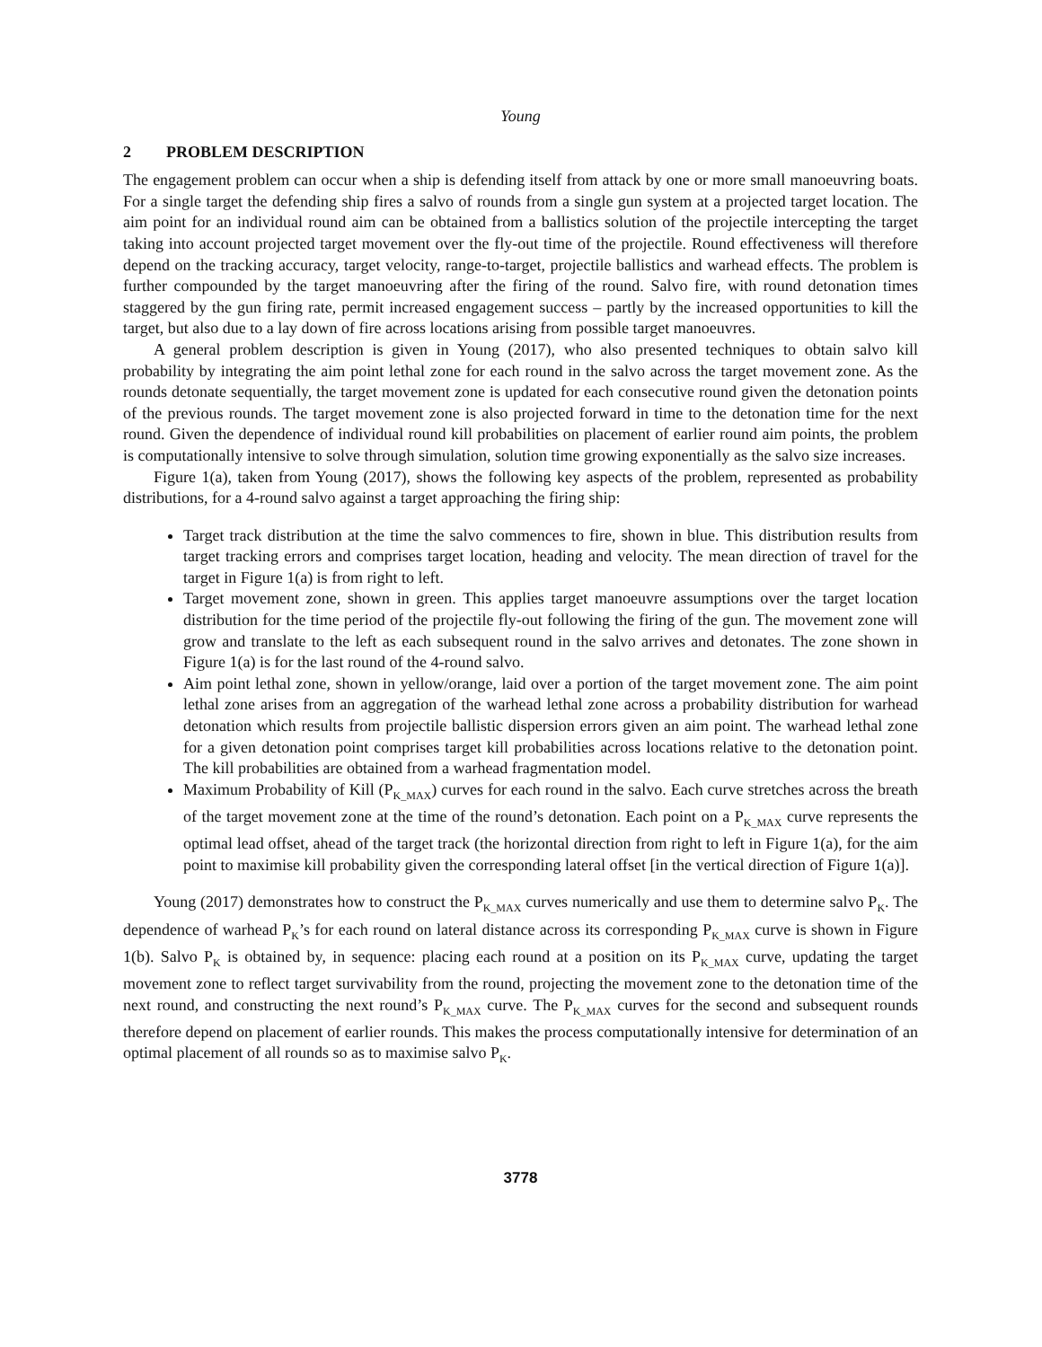Young
2 PROBLEM DESCRIPTION
The engagement problem can occur when a ship is defending itself from attack by one or more small manoeuvring boats. For a single target the defending ship fires a salvo of rounds from a single gun system at a projected target location. The aim point for an individual round aim can be obtained from a ballistics solution of the projectile intercepting the target taking into account projected target movement over the fly-out time of the projectile. Round effectiveness will therefore depend on the tracking accuracy, target velocity, range-to-target, projectile ballistics and warhead effects. The problem is further compounded by the target manoeuvring after the firing of the round. Salvo fire, with round detonation times staggered by the gun firing rate, permit increased engagement success – partly by the increased opportunities to kill the target, but also due to a lay down of fire across locations arising from possible target manoeuvres.
A general problem description is given in Young (2017), who also presented techniques to obtain salvo kill probability by integrating the aim point lethal zone for each round in the salvo across the target movement zone. As the rounds detonate sequentially, the target movement zone is updated for each consecutive round given the detonation points of the previous rounds. The target movement zone is also projected forward in time to the detonation time for the next round. Given the dependence of individual round kill probabilities on placement of earlier round aim points, the problem is computationally intensive to solve through simulation, solution time growing exponentially as the salvo size increases.
Figure 1(a), taken from Young (2017), shows the following key aspects of the problem, represented as probability distributions, for a 4-round salvo against a target approaching the firing ship:
Target track distribution at the time the salvo commences to fire, shown in blue. This distribution results from target tracking errors and comprises target location, heading and velocity. The mean direction of travel for the target in Figure 1(a) is from right to left.
Target movement zone, shown in green. This applies target manoeuvre assumptions over the target location distribution for the time period of the projectile fly-out following the firing of the gun. The movement zone will grow and translate to the left as each subsequent round in the salvo arrives and detonates. The zone shown in Figure 1(a) is for the last round of the 4-round salvo.
Aim point lethal zone, shown in yellow/orange, laid over a portion of the target movement zone. The aim point lethal zone arises from an aggregation of the warhead lethal zone across a probability distribution for warhead detonation which results from projectile ballistic dispersion errors given an aim point. The warhead lethal zone for a given detonation point comprises target kill probabilities across locations relative to the detonation point. The kill probabilities are obtained from a warhead fragmentation model.
Maximum Probability of Kill (P<sub>K_MAX</sub>) curves for each round in the salvo. Each curve stretches across the breath of the target movement zone at the time of the round’s detonation. Each point on a P<sub>K_MAX</sub> curve represents the optimal lead offset, ahead of the target track (the horizontal direction from right to left in Figure 1(a), for the aim point to maximise kill probability given the corresponding lateral offset [in the vertical direction of Figure 1(a)].
Young (2017) demonstrates how to construct the P<sub>K_MAX</sub> curves numerically and use them to determine salvo P<sub>K</sub>. The dependence of warhead P<sub>K</sub>’s for each round on lateral distance across its corresponding P<sub>K_MAX</sub> curve is shown in Figure 1(b). Salvo P<sub>K</sub> is obtained by, in sequence: placing each round at a position on its P<sub>K_MAX</sub> curve, updating the target movement zone to reflect target survivability from the round, projecting the movement zone to the detonation time of the next round, and constructing the next round’s P<sub>K_MAX</sub> curve. The P<sub>K_MAX</sub> curves for the second and subsequent rounds therefore depend on placement of earlier rounds. This makes the process computationally intensive for determination of an optimal placement of all rounds so as to maximise salvo P<sub>K</sub>.
3778